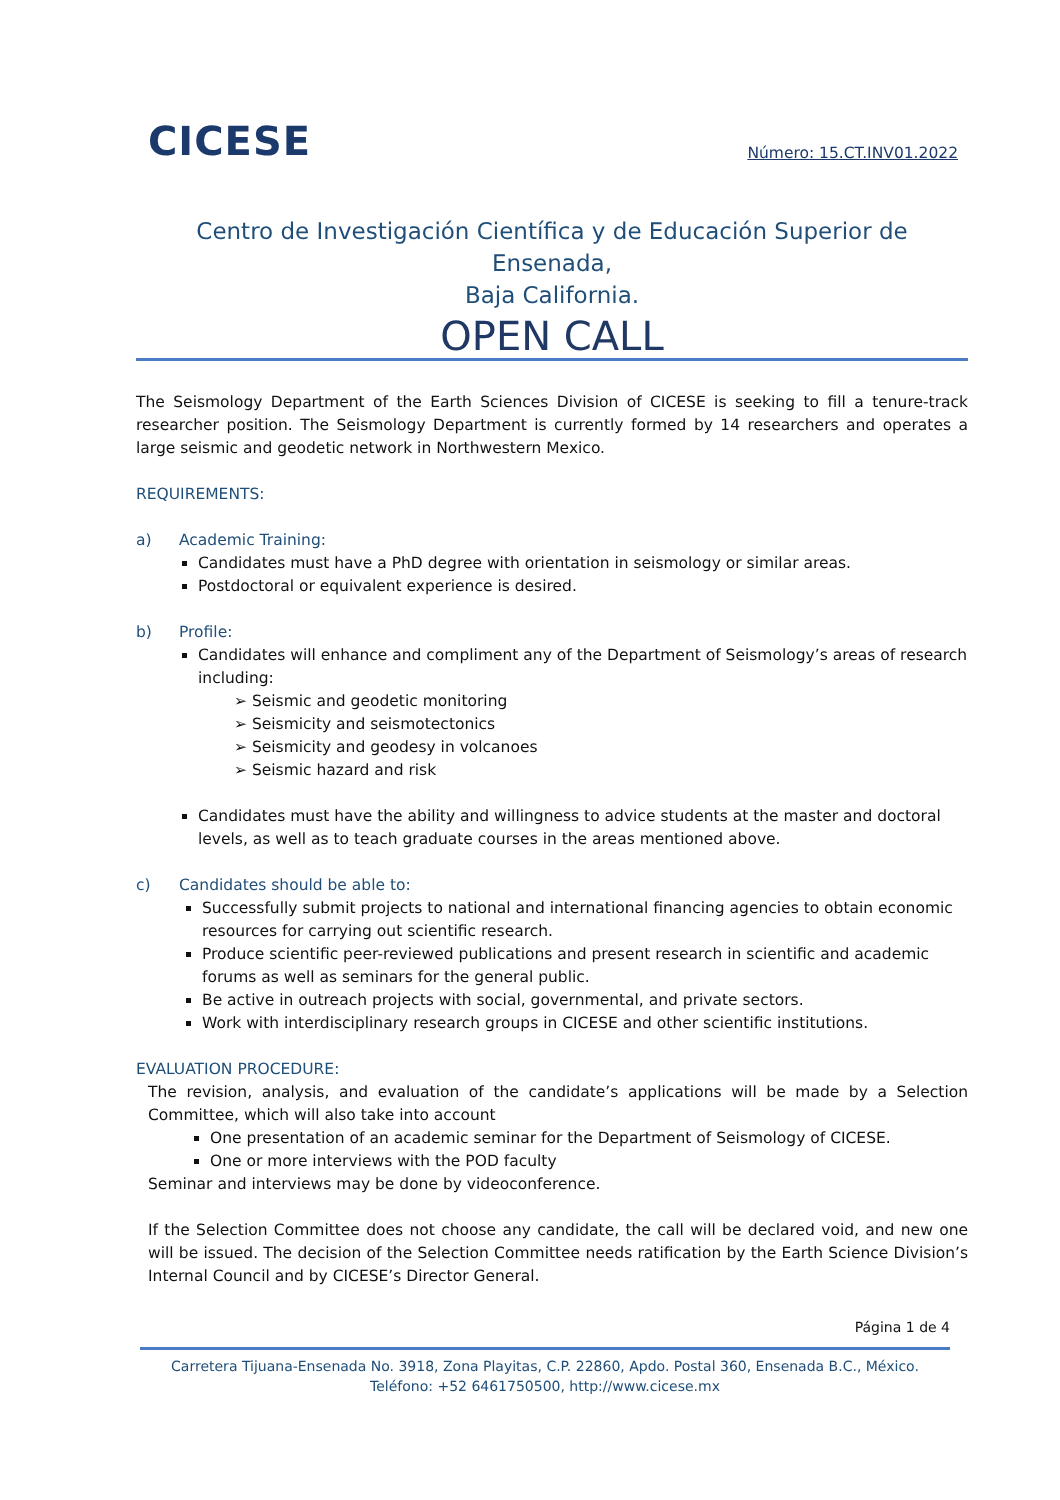CICESE
Número: 15.CT.INV01.2022
Centro de Investigación Científica y de Educación Superior de Ensenada,
Baja California.
OPEN CALL
The Seismology Department of the Earth Sciences Division of CICESE is seeking to fill a tenure-track researcher position. The Seismology Department is currently formed by 14 researchers and operates a large seismic and geodetic network in Northwestern Mexico.
REQUIREMENTS:
a) Academic Training:
Candidates must have a PhD degree with orientation in seismology or similar areas.
Postdoctoral or equivalent experience is desired.
b) Profile:
Candidates will enhance and compliment any of the Department of Seismology’s areas of research including:
➢ Seismic and geodetic monitoring
➢ Seismicity and seismotectonics
➢ Seismicity and geodesy in volcanoes
➢ Seismic hazard and risk
Candidates must have the ability and willingness to advice students at the master and doctoral levels, as well as to teach graduate courses in the areas mentioned above.
c) Candidates should be able to:
Successfully submit projects to national and international financing agencies to obtain economic resources for carrying out scientific research.
Produce scientific peer-reviewed publications and present research in scientific and academic forums as well as seminars for the general public.
Be active in outreach projects with social, governmental, and private sectors.
Work with interdisciplinary research groups in CICESE and other scientific institutions.
EVALUATION PROCEDURE:
The revision, analysis, and evaluation of the candidate’s applications will be made by a Selection Committee, which will also take into account
One presentation of an academic seminar for the Department of Seismology of CICESE.
One or more interviews with the POD faculty
Seminar and interviews may be done by videoconference.
If the Selection Committee does not choose any candidate, the call will be declared void, and new one will be issued. The decision of the Selection Committee needs ratification by the Earth Science Division’s Internal Council and by CICESE’s Director General.
Página 1 de 4
Carretera Tijuana-Ensenada No. 3918, Zona Playitas, C.P. 22860, Apdo. Postal 360, Ensenada B.C., México. Teléfono: +52 6461750500, http://www.cicese.mx